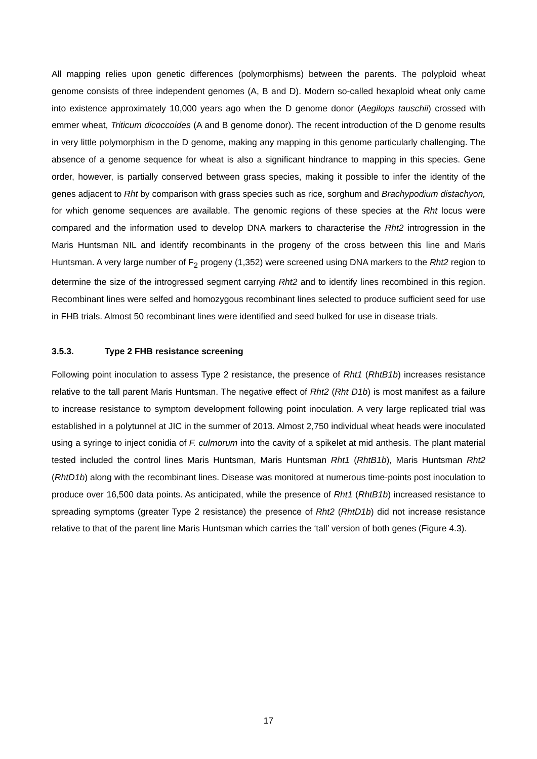All mapping relies upon genetic differences (polymorphisms) between the parents. The polyploid wheat genome consists of three independent genomes (A, B and D). Modern so-called hexaploid wheat only came into existence approximately 10,000 years ago when the D genome donor (Aegilops tauschii) crossed with emmer wheat, Triticum dicoccoides (A and B genome donor). The recent introduction of the D genome results in very little polymorphism in the D genome, making any mapping in this genome particularly challenging. The absence of a genome sequence for wheat is also a significant hindrance to mapping in this species. Gene order, however, is partially conserved between grass species, making it possible to infer the identity of the genes adjacent to Rht by comparison with grass species such as rice, sorghum and Brachypodium distachyon, for which genome sequences are available. The genomic regions of these species at the Rht locus were compared and the information used to develop DNA markers to characterise the Rht2 introgression in the Maris Huntsman NIL and identify recombinants in the progeny of the cross between this line and Maris Huntsman. A very large number of F<sub>2</sub> progeny (1,352) were screened using DNA markers to the Rht2 region to determine the size of the introgressed segment carrying Rht2 and to identify lines recombined in this region. Recombinant lines were selfed and homozygous recombinant lines selected to produce sufficient seed for use in FHB trials. Almost 50 recombinant lines were identified and seed bulked for use in disease trials.
3.5.3. Type 2 FHB resistance screening
Following point inoculation to assess Type 2 resistance, the presence of Rht1 (RhtB1b) increases resistance relative to the tall parent Maris Huntsman. The negative effect of Rht2 (Rht D1b) is most manifest as a failure to increase resistance to symptom development following point inoculation. A very large replicated trial was established in a polytunnel at JIC in the summer of 2013. Almost 2,750 individual wheat heads were inoculated using a syringe to inject conidia of F. culmorum into the cavity of a spikelet at mid anthesis. The plant material tested included the control lines Maris Huntsman, Maris Huntsman Rht1 (RhtB1b), Maris Huntsman Rht2 (RhtD1b) along with the recombinant lines. Disease was monitored at numerous time-points post inoculation to produce over 16,500 data points. As anticipated, while the presence of Rht1 (RhtB1b) increased resistance to spreading symptoms (greater Type 2 resistance) the presence of Rht2 (RhtD1b) did not increase resistance relative to that of the parent line Maris Huntsman which carries the ‘tall’ version of both genes (Figure 4.3).
17